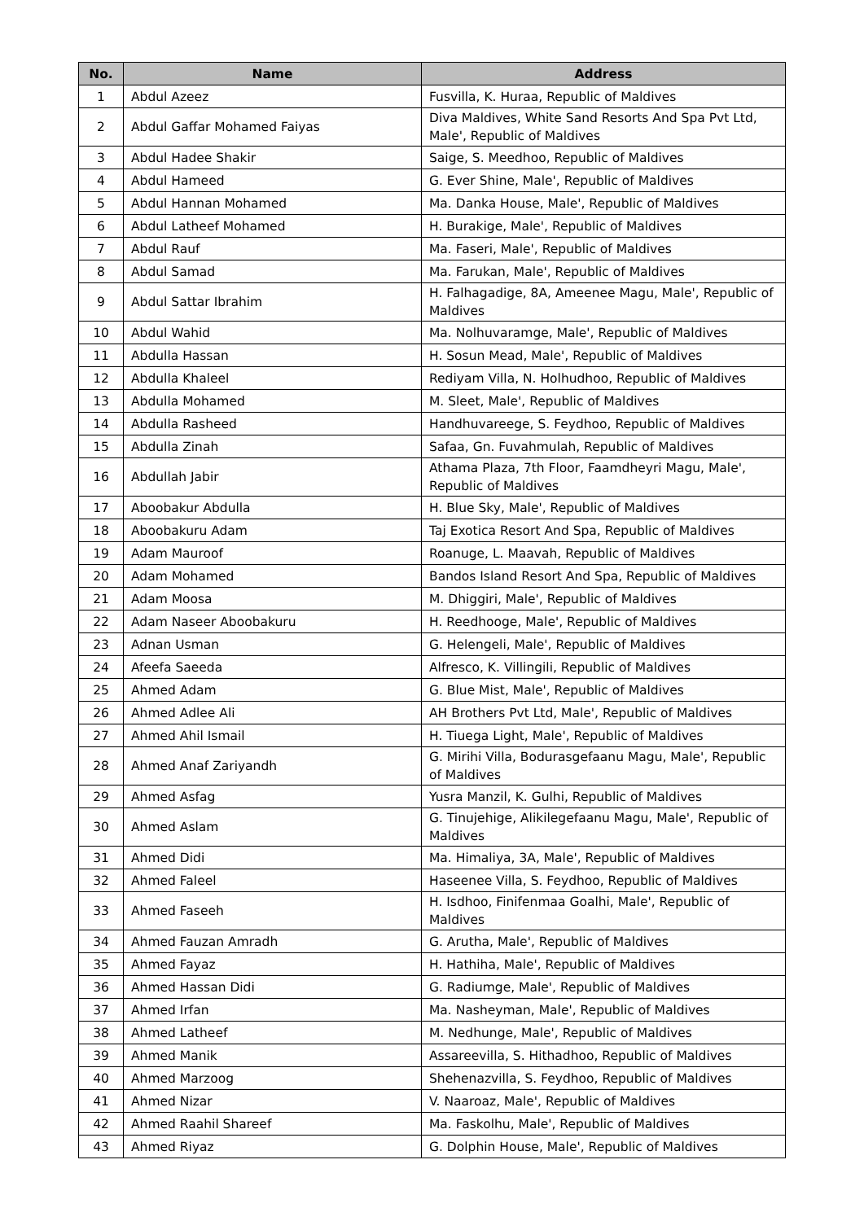| No. | Name | Address |
| --- | --- | --- |
| 1 | Abdul Azeez | Fusvilla, K. Huraa, Republic of Maldives |
| 2 | Abdul Gaffar Mohamed Faiyas | Diva Maldives, White Sand Resorts And Spa Pvt Ltd, Male', Republic of Maldives |
| 3 | Abdul Hadee Shakir | Saige, S. Meedhoo, Republic of Maldives |
| 4 | Abdul Hameed | G. Ever Shine, Male', Republic of Maldives |
| 5 | Abdul Hannan Mohamed | Ma. Danka House, Male', Republic of Maldives |
| 6 | Abdul Latheef Mohamed | H. Burakige, Male', Republic of Maldives |
| 7 | Abdul Rauf | Ma. Faseri, Male', Republic of Maldives |
| 8 | Abdul Samad | Ma. Farukan, Male', Republic of Maldives |
| 9 | Abdul Sattar Ibrahim | H. Falhagadige, 8A, Ameenee Magu, Male', Republic of Maldives |
| 10 | Abdul Wahid | Ma. Nolhuvaramge, Male', Republic of Maldives |
| 11 | Abdulla Hassan | H. Sosun Mead, Male', Republic of Maldives |
| 12 | Abdulla Khaleel | Rediyam Villa, N. Holhudhoo, Republic of Maldives |
| 13 | Abdulla Mohamed | M. Sleet, Male', Republic of Maldives |
| 14 | Abdulla Rasheed | Handhuvareege, S. Feydhoo, Republic of Maldives |
| 15 | Abdulla Zinah | Safaa, Gn. Fuvahmulah, Republic of Maldives |
| 16 | Abdullah Jabir | Athama Plaza, 7th Floor, Faamdheyri Magu, Male', Republic of Maldives |
| 17 | Aboobakur Abdulla | H. Blue Sky, Male', Republic of Maldives |
| 18 | Aboobakuru Adam | Taj Exotica Resort And Spa, Republic of Maldives |
| 19 | Adam Mauroof | Roanuge, L. Maavah, Republic of Maldives |
| 20 | Adam Mohamed | Bandos Island Resort And Spa, Republic of Maldives |
| 21 | Adam Moosa | M. Dhiggiri, Male', Republic of Maldives |
| 22 | Adam Naseer Aboobakuru | H. Reedhooge, Male', Republic of Maldives |
| 23 | Adnan Usman | G. Helengeli, Male', Republic of Maldives |
| 24 | Afeefa Saeeda | Alfresco, K. Villingili, Republic of Maldives |
| 25 | Ahmed Adam | G. Blue Mist, Male', Republic of Maldives |
| 26 | Ahmed Adlee Ali | AH Brothers Pvt Ltd, Male', Republic of Maldives |
| 27 | Ahmed Ahil Ismail | H. Tiuega Light, Male', Republic of Maldives |
| 28 | Ahmed Anaf Zariyandh | G. Mirihi Villa, Bodurasgefaanu Magu, Male', Republic of Maldives |
| 29 | Ahmed Asfag | Yusra Manzil, K. Gulhi, Republic of Maldives |
| 30 | Ahmed Aslam | G. Tinujehige, Alikilegefaanu Magu, Male', Republic of Maldives |
| 31 | Ahmed Didi | Ma. Himaliya, 3A, Male', Republic of Maldives |
| 32 | Ahmed Faleel | Haseenee Villa, S. Feydhoo, Republic of Maldives |
| 33 | Ahmed Faseeh | H. Isdhoo, Finifenmaa Goalhi, Male', Republic of Maldives |
| 34 | Ahmed Fauzan Amradh | G. Arutha, Male', Republic of Maldives |
| 35 | Ahmed Fayaz | H. Hathiha, Male', Republic of Maldives |
| 36 | Ahmed Hassan Didi | G. Radiumge, Male', Republic of Maldives |
| 37 | Ahmed Irfan | Ma. Nasheyman, Male', Republic of Maldives |
| 38 | Ahmed Latheef | M. Nedhunge, Male', Republic of Maldives |
| 39 | Ahmed Manik | Assareevilla, S. Hithadhoo, Republic of Maldives |
| 40 | Ahmed Marzoog | Shehenazvilla, S. Feydhoo, Republic of Maldives |
| 41 | Ahmed Nizar | V. Naaroaz, Male', Republic of Maldives |
| 42 | Ahmed Raahil Shareef | Ma. Faskolhu, Male', Republic of Maldives |
| 43 | Ahmed Riyaz | G. Dolphin House, Male', Republic of Maldives |